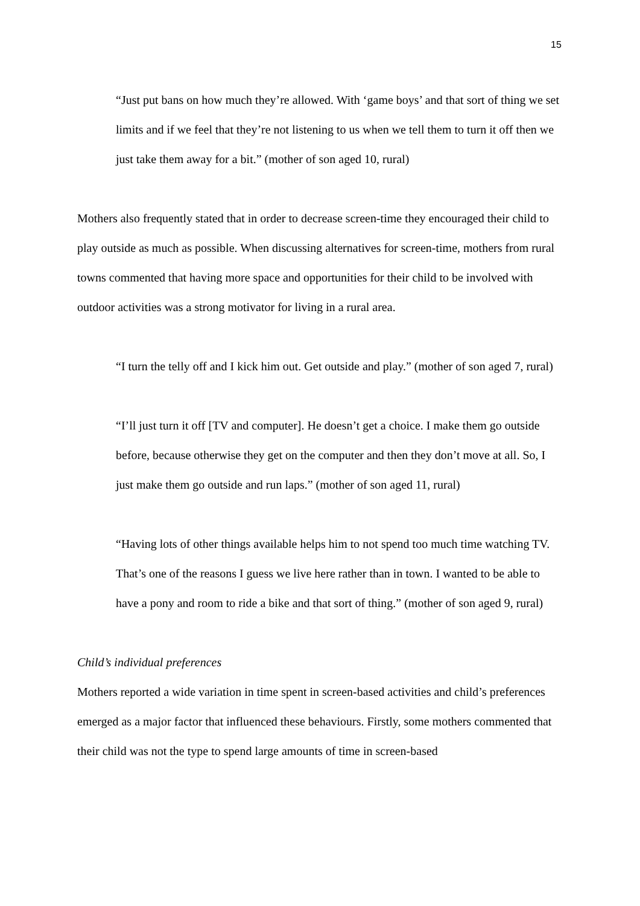15
“Just put bans on how much they’re allowed. With ‘game boys’ and that sort of thing we set limits and if we feel that they’re not listening to us when we tell them to turn it off then we just take them away for a bit.” (mother of son aged 10, rural)
Mothers also frequently stated that in order to decrease screen-time they encouraged their child to play outside as much as possible. When discussing alternatives for screen-time, mothers from rural towns commented that having more space and opportunities for their child to be involved with outdoor activities was a strong motivator for living in a rural area.
“I turn the telly off and I kick him out. Get outside and play.” (mother of son aged 7, rural)
“I’ll just turn it off [TV and computer]. He doesn’t get a choice. I make them go outside before, because otherwise they get on the computer and then they don’t move at all. So, I just make them go outside and run laps.” (mother of son aged 11, rural)
“Having lots of other things available helps him to not spend too much time watching TV. That’s one of the reasons I guess we live here rather than in town. I wanted to be able to have a pony and room to ride a bike and that sort of thing.” (mother of son aged 9, rural)
Child’s individual preferences
Mothers reported a wide variation in time spent in screen-based activities and child’s preferences emerged as a major factor that influenced these behaviours. Firstly, some mothers commented that their child was not the type to spend large amounts of time in screen-based